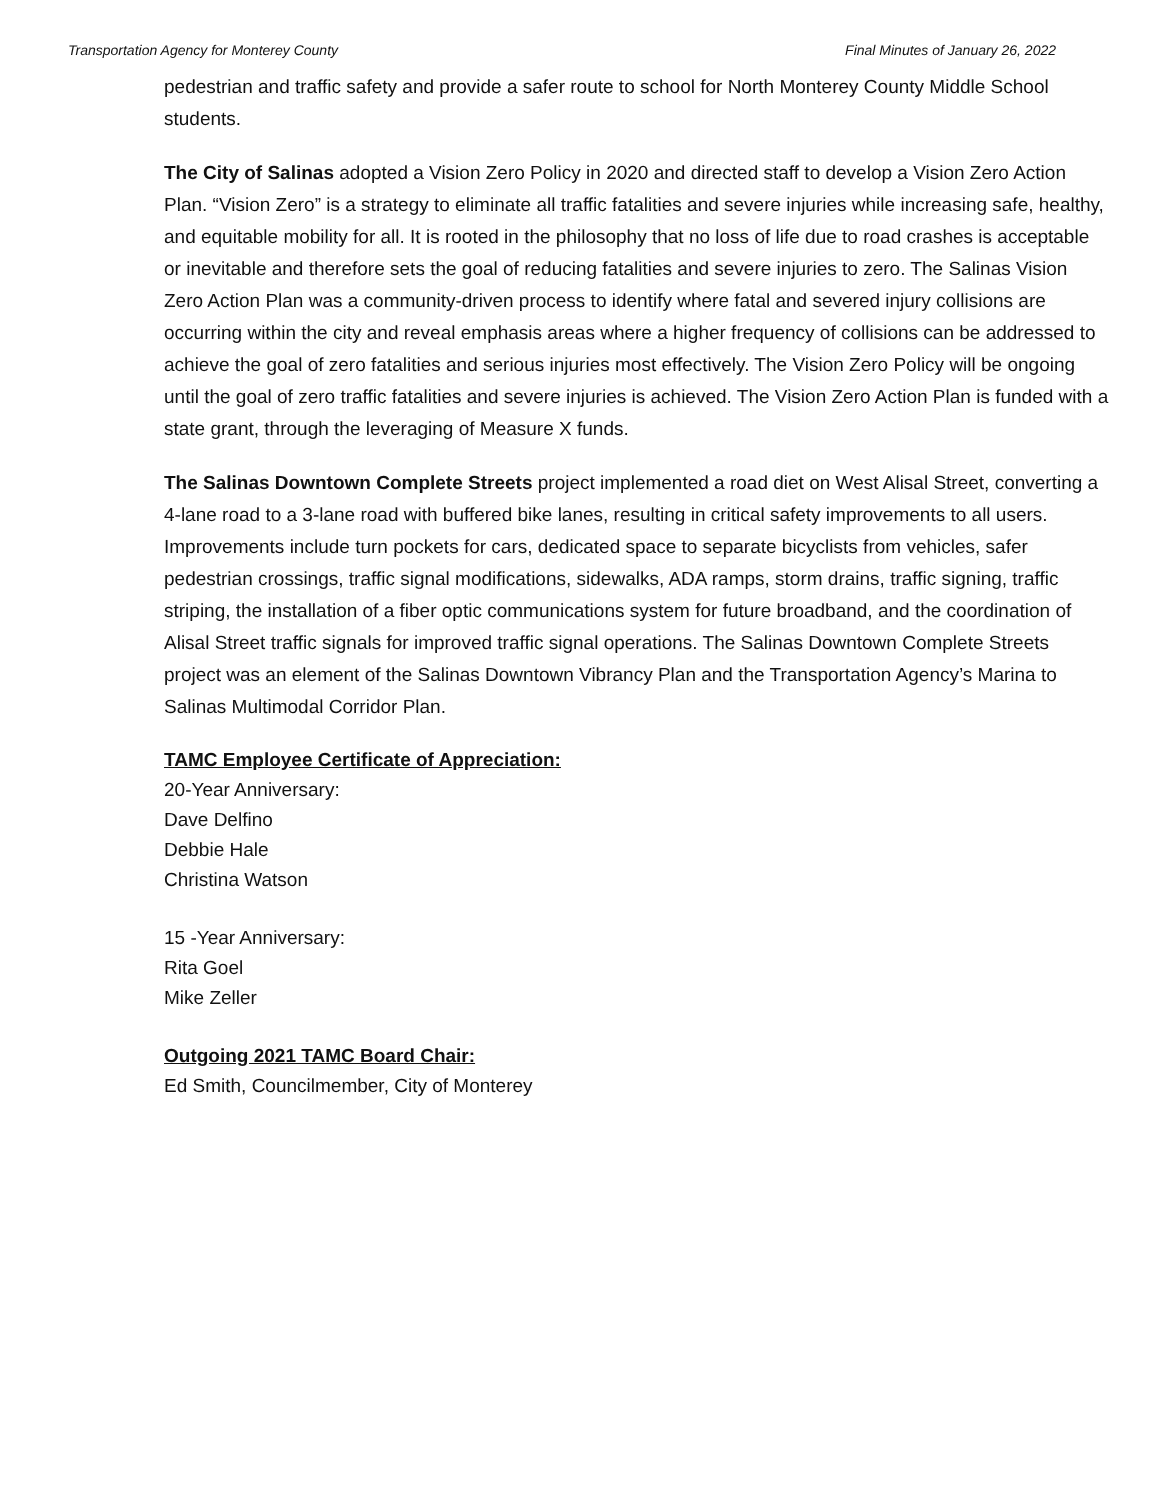Transportation Agency for Monterey County Final Minutes of January 26, 2022
pedestrian and traffic safety and provide a safer route to school for North Monterey County Middle School students.
The City of Salinas adopted a Vision Zero Policy in 2020 and directed staff to develop a Vision Zero Action Plan. “Vision Zero” is a strategy to eliminate all traffic fatalities and severe injuries while increasing safe, healthy, and equitable mobility for all. It is rooted in the philosophy that no loss of life due to road crashes is acceptable or inevitable and therefore sets the goal of reducing fatalities and severe injuries to zero. The Salinas Vision Zero Action Plan was a community-driven process to identify where fatal and severed injury collisions are occurring within the city and reveal emphasis areas where a higher frequency of collisions can be addressed to achieve the goal of zero fatalities and serious injuries most effectively. The Vision Zero Policy will be ongoing until the goal of zero traffic fatalities and severe injuries is achieved. The Vision Zero Action Plan is funded with a state grant, through the leveraging of Measure X funds.
The Salinas Downtown Complete Streets project implemented a road diet on West Alisal Street, converting a 4-lane road to a 3-lane road with buffered bike lanes, resulting in critical safety improvements to all users. Improvements include turn pockets for cars, dedicated space to separate bicyclists from vehicles, safer pedestrian crossings, traffic signal modifications, sidewalks, ADA ramps, storm drains, traffic signing, traffic striping, the installation of a fiber optic communications system for future broadband, and the coordination of Alisal Street traffic signals for improved traffic signal operations. The Salinas Downtown Complete Streets project was an element of the Salinas Downtown Vibrancy Plan and the Transportation Agency’s Marina to Salinas Multimodal Corridor Plan.
TAMC Employee Certificate of Appreciation:
20-Year Anniversary:
Dave Delfino
Debbie Hale
Christina Watson
15 -Year Anniversary:
Rita Goel
Mike Zeller
Outgoing 2021 TAMC Board Chair:
Ed Smith, Councilmember, City of Monterey